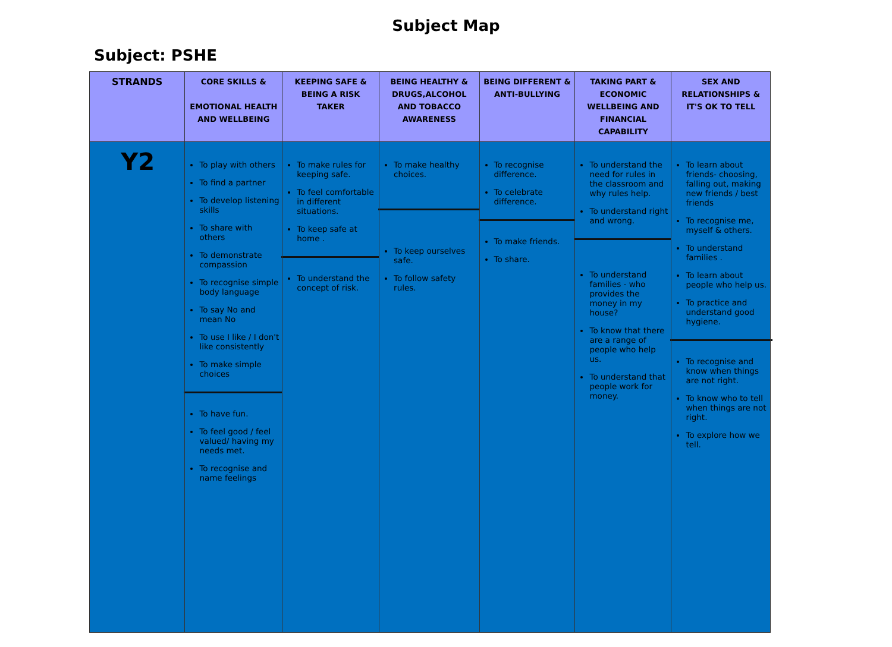Subject Map
Subject: PSHE
| STRANDS | CORE SKILLS & EMOTIONAL HEALTH AND WELLBEING | KEEPING SAFE & BEING A RISK TAKER | BEING HEALTHY & DRUGS,ALCOHOL AND TOBACCO AWARENESS | BEING DIFFERENT & ANTI-BULLYING | TAKING PART & ECONOMIC WELLBEING AND FINANCIAL CAPABILITY | SEX AND RELATIONSHIPS & IT'S OK TO TELL |
| --- | --- | --- | --- | --- | --- | --- |
| Y2 | To play with others To find a partner To develop listening skills To share with others To demonstrate compassion To recognise simple body language To say No and mean No To use I like / I don't like consistently To make simple choices To have fun. To feel good / feel valued/ having my needs met. To recognise and name feelings | To make rules for keeping safe. To feel comfortable in different situations. To keep safe at home . To understand the concept of risk. | To make healthy choices. To keep ourselves safe. To follow safety rules. | To recognise difference. To celebrate difference. To make friends. To share. | To understand the need for rules in the classroom and why rules help. To understand right and wrong. To understand families - who provides the money in my house? To know that there are a range of people who help us. To understand that people work for money. | To learn about friends- choosing, falling out, making new friends / best friends To recognise me, myself & others. To understand families . To learn about people who help us. To practice and understand good hygiene. To recognise and know when things are not right. To know who to tell when things are not right. To explore how we tell. |